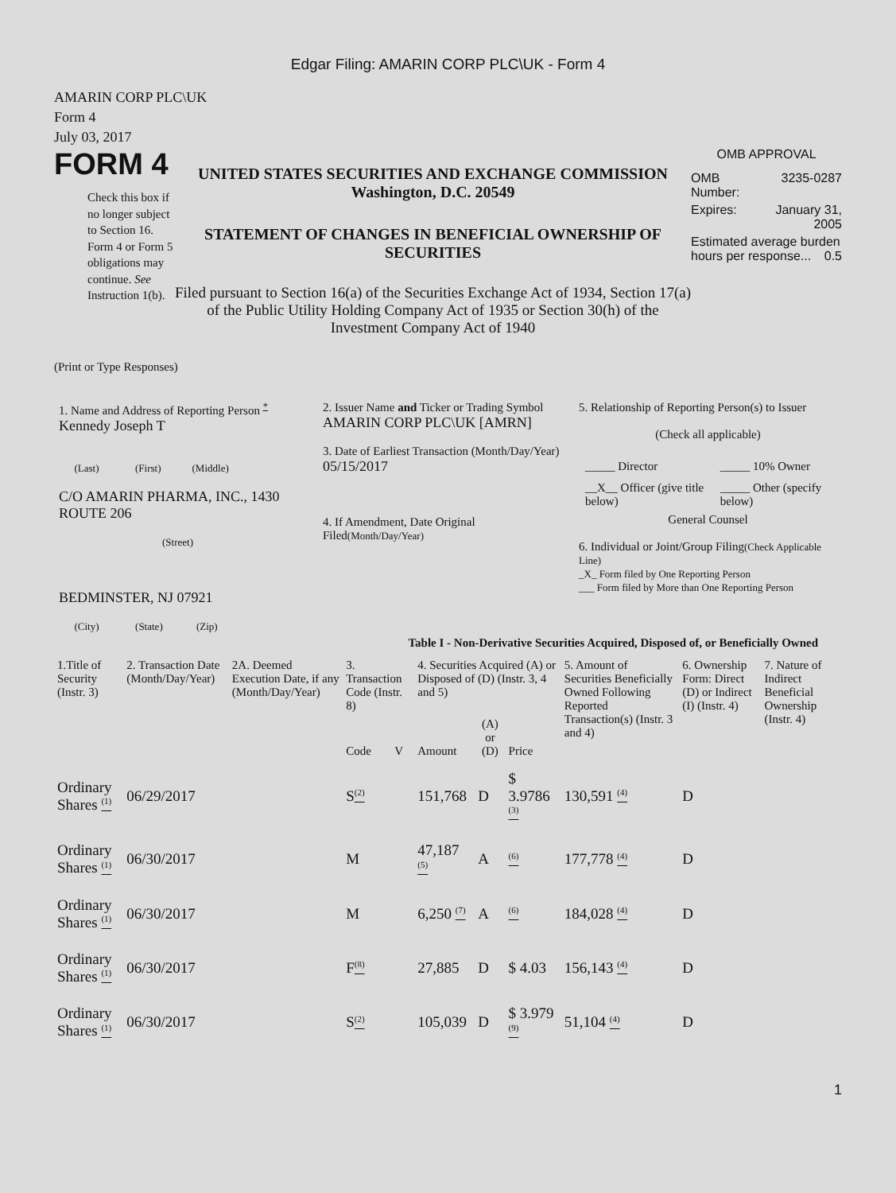Edgar Filing: AMARIN CORP PLC\UK - Form 4
AMARIN CORP PLC\UK
Form 4
July 03, 2017
FORM 4
Check this box if no longer subject to Section 16. Form 4 or Form 5 obligations may continue. See Instruction 1(b).
UNITED STATES SECURITIES AND EXCHANGE COMMISSION
Washington, D.C. 20549
STATEMENT OF CHANGES IN BENEFICIAL OWNERSHIP OF SECURITIES
Filed pursuant to Section 16(a) of the Securities Exchange Act of 1934, Section 17(a) of the Public Utility Holding Company Act of 1935 or Section 30(h) of the Investment Company Act of 1940
OMB APPROVAL
| OMB Number: | 3235-0287 |
| Expires: | January 31, 2005 |
| Estimated average burden hours per response... 0.5 | |
(Print or Type Responses)
| 1. Name and Address of Reporting Person <sup>*</sup> Kennedy Joseph T (Last) (First) (Middle) C/O AMARIN PHARMA, INC., 1430 ROUTE 206 (Street) BEDMINSTER, NJ 07921 (City) (State) (Zip) | 2. Issuer Name and Ticker or Trading Symbol AMARIN CORP PLC\UK [AMRN] 3. Date of Earliest Transaction (Month/Day/Year) 05/15/2017 4. If Amendment, Date Original Filed (Month/Day/Year) | 5. Relationship of Reporting Person(s) to Issuer (Check all applicable) / _____ Director / _____ 10% Owner / / __X__ Officer (give title below) / _____ Other (specify below) / General Counsel 6. Individual or Joint/Group Filing (Check Applicable Line) _X_ Form filed by One Reporting Person ___ Form filed by More than One Reporting Person |
Table I - Non-Derivative Securities Acquired, Disposed of, or Beneficially Owned
| 1.Title of Security (Instr. 3) | 2. Transaction Date (Month/Day/Year) | 2A. Deemed Execution Date, if any (Month/Day/Year) | 3. Transaction Code (Instr. 8) | | 4. Securities Acquired (A) or Disposed of (D) (Instr. 3, 4 and 5) | | | 5. Amount of Securities Beneficially Owned Following Reported Transaction(s) (Instr. 3 and 4) | 6. Ownership Form: Direct (D) or Indirect (I) (Instr. 4) | 7. Nature of Indirect Beneficial Ownership (Instr. 4) |
| --- | --- | --- | --- | --- | --- | --- | --- | --- | --- | --- |
| | | | Code | V | Amount | (A) or (D) | Price | | | |
| Ordinary Shares <sup>(1)</sup> | 06/29/2017 | | S <sup>(2)</sup> | | 151,768 | D | $ 3.9786 <sup>(3)</sup> | 130,591 <sup>(4)</sup> | D | |
| Ordinary Shares <sup>(1)</sup> | 06/30/2017 | | M | | 47,187 <sup>(5)</sup> | A | <sup>(6)</sup> | 177,778 <sup>(4)</sup> | D | |
| Ordinary Shares <sup>(1)</sup> | 06/30/2017 | | M | | 6,250 <sup>(7)</sup> | A | <sup>(6)</sup> | 184,028 <sup>(4)</sup> | D | |
| Ordinary Shares <sup>(1)</sup> | 06/30/2017 | | F <sup>(8)</sup> | | 27,885 | D | $ 4.03 | 156,143 <sup>(4)</sup> | D | |
| Ordinary Shares <sup>(1)</sup> | 06/30/2017 | | S <sup>(2)</sup> | | 105,039 | D | $ 3.979 <sup>(9)</sup> | 51,104 <sup>(4)</sup> | D | |
1